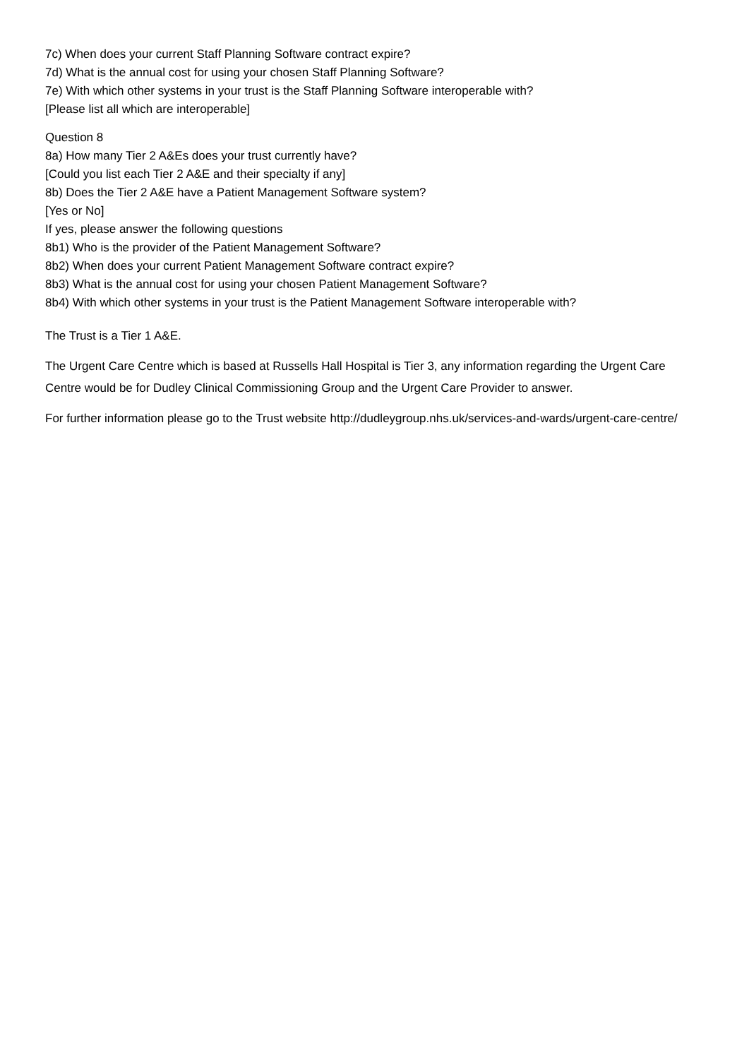7c) When does your current Staff Planning Software contract expire?
7d) What is the annual cost for using your chosen Staff Planning Software?
7e) With which other systems in your trust is the Staff Planning Software interoperable with?
[Please list all which are interoperable]
Question 8
8a) How many Tier 2 A&Es does your trust currently have?
[Could you list each Tier 2 A&E and their specialty if any]
8b) Does the Tier 2 A&E have a Patient Management Software system?
[Yes or No]
If yes, please answer the following questions
8b1) Who is the provider of the Patient Management Software?
8b2) When does your current Patient Management Software contract expire?
8b3) What is the annual cost for using your chosen Patient Management Software?
8b4) With which other systems in your trust is the Patient Management Software interoperable with?
The Trust is a Tier 1 A&E.
The Urgent Care Centre which is based at Russells Hall Hospital is Tier 3, any information regarding the Urgent Care Centre would be for Dudley Clinical Commissioning Group and the Urgent Care Provider to answer.
For further information please go to the Trust website http://dudleygroup.nhs.uk/services-and-wards/urgent-care-centre/